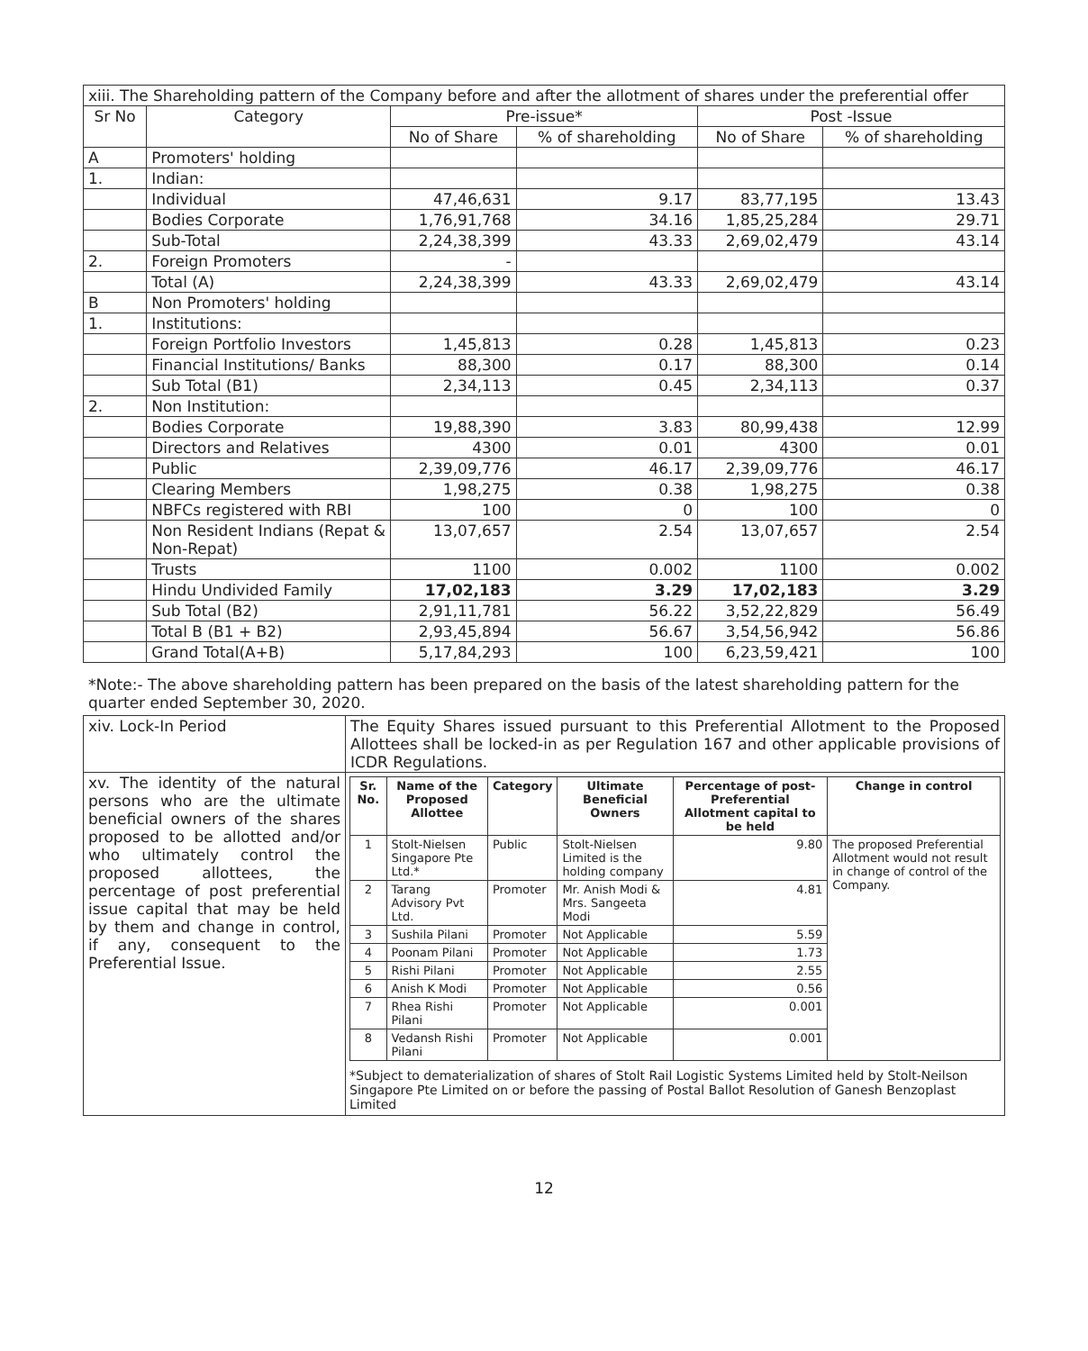| xiii. The Shareholding pattern of the Company before and after the allotment of shares under the preferential offer | | | | | |
| Sr No | Category | Pre-issue* | | Post -Issue | |
| | | No of Share | % of shareholding | No of Share | % of shareholding |
| A | Promoters' holding | | | | |
| 1. | Indian: | | | | |
| | Individual | 47,46,631 | 9.17 | 83,77,195 | 13.43 |
| | Bodies Corporate | 1,76,91,768 | 34.16 | 1,85,25,284 | 29.71 |
| | Sub-Total | 2,24,38,399 | 43.33 | 2,69,02,479 | 43.14 |
| 2. | Foreign Promoters | - | | | |
| | Total (A) | 2,24,38,399 | 43.33 | 2,69,02,479 | 43.14 |
| B | Non Promoters' holding | | | | |
| 1. | Institutions: | | | | |
| | Foreign Portfolio Investors | 1,45,813 | 0.28 | 1,45,813 | 0.23 |
| | Financial Institutions/ Banks | 88,300 | 0.17 | 88,300 | 0.14 |
| | Sub Total (B1) | 2,34,113 | 0.45 | 2,34,113 | 0.37 |
| 2. | Non Institution: | | | | |
| | Bodies Corporate | 19,88,390 | 3.83 | 80,99,438 | 12.99 |
| | Directors and Relatives | 4300 | 0.01 | 4300 | 0.01 |
| | Public | 2,39,09,776 | 46.17 | 2,39,09,776 | 46.17 |
| | Clearing Members | 1,98,275 | 0.38 | 1,98,275 | 0.38 |
| | NBFCs registered with RBI | 100 | 0 | 100 | 0 |
| | Non Resident Indians (Repat & Non-Repat) | 13,07,657 | 2.54 | 13,07,657 | 2.54 |
| | Trusts | 1100 | 0.002 | 1100 | 0.002 |
| | Hindu Undivided Family | 17,02,183 | 3.29 | 17,02,183 | 3.29 |
| | Sub Total (B2) | 2,91,11,781 | 56.22 | 3,52,22,829 | 56.49 |
| | Total B (B1 + B2) | 2,93,45,894 | 56.67 | 3,54,56,942 | 56.86 |
| | Grand Total(A+B) | 5,17,84,293 | 100 | 6,23,59,421 | 100 |
*Note:- The above shareholding pattern has been prepared on the basis of the latest shareholding pattern for the quarter ended September 30, 2020.
| xiv. Lock-In Period | The Equity Shares issued pursuant to this Preferential Allotment to the Proposed Allottees shall be locked-in as per Regulation 167 and other applicable provisions of ICDR Regulations. |
| xv. The identity of the natural persons who are the ultimate beneficial owners of the shares proposed to be allotted and/or who ultimately control the proposed allottees, the percentage of post preferential issue capital that may be held by them and change in control, if any, consequent to the Preferential Issue. | / Sr. No. / Name of the Proposed Allottee / Category / Ultimate Beneficial Owners / Percentage of post-Preferential Allotment capital to be held / Change in control / / --- / --- / --- / --- / --- / --- / / 1 / Stolt-Nielsen Singapore Pte Ltd.* / Public / Stolt-Nielsen Limited is the holding company / 9.80 / The proposed Preferential Allotment would not result in change of control of the Company. / / 2 / Tarang Advisory Pvt Ltd. / Promoter / Mr. Anish Modi & Mrs. Sangeeta Modi / 4.81 / / / 3 / Sushila Pilani / Promoter / Not Applicable / 5.59 / / / 4 / Poonam Pilani / Promoter / Not Applicable / 1.73 / / / 5 / Rishi Pilani / Promoter / Not Applicable / 2.55 / / / 6 / Anish K Modi / Promoter / Not Applicable / 0.56 / / / 7 / Rhea Rishi Pilani / Promoter / Not Applicable / 0.001 / / / 8 / Vedansh Rishi Pilani / Promoter / Not Applicable / 0.001 / / *Subject to dematerialization of shares of Stolt Rail Logistic Systems Limited held by Stolt-Neilson Singapore Pte Limited on or before the passing of Postal Ballot Resolution of Ganesh Benzoplast Limited |
12